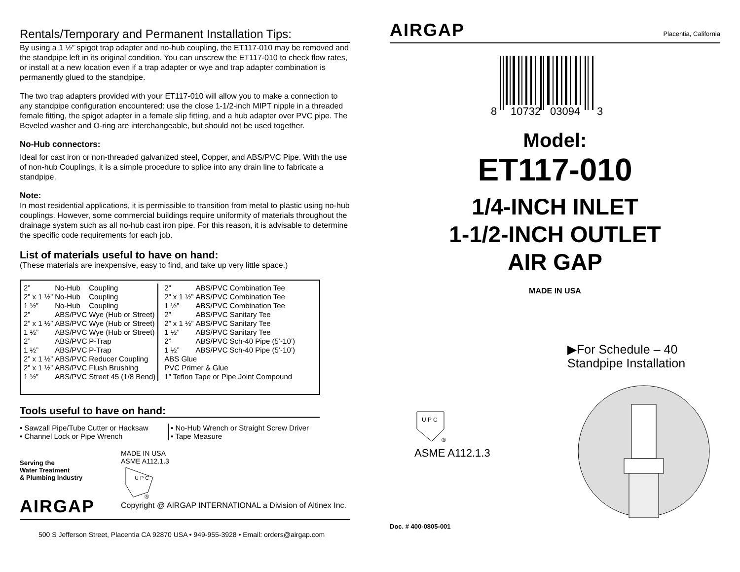Rentals/Temporary and Permanent Installation Tips:
By using a 1 ½” spigot trap adapter and no-hub coupling, the ET117-010 may be removed and the standpipe left in its original condition. You can unscrew the ET117-010 to check flow rates, or install at a new location even if a trap adapter or wye and trap adapter combination is permanently glued to the standpipe.
The two trap adapters provided with your ET117-010 will allow you to make a connection to any standpipe configuration encountered: use the close 1-1/2-inch MIPT nipple in a threaded female fitting, the spigot adapter in a female slip fitting, and a hub adapter over PVC pipe. The Beveled washer and O-ring are interchangeable, but should not be used together.
No-Hub connectors:
Ideal for cast iron or non-threaded galvanized steel, Copper, and ABS/PVC Pipe. With the use of non-hub Couplings, it is a simple procedure to splice into any drain line to fabricate a standpipe.
Note:
In most residential applications, it is permissible to transition from metal to plastic using no-hub couplings. However, some commercial buildings require uniformity of materials throughout the drainage system such as all no-hub cast iron pipe. For this reason, it is advisable to determine the specific code requirements for each job.
List of materials useful to have on hand:
(These materials are inexpensive, easy to find, and take up very little space.)
| 2” | No-Hub | Coupling |
| 2” x 1 ½” | No-Hub | Coupling |
| 1 ½” | No-Hub | Coupling |
| 2” | ABS/PVC | Wye (Hub or Street) |
| 2” x 1 ½” | ABS/PVC | Wye (Hub or Street) |
| 1 ½” | ABS/PVC | Wye (Hub or Street) |
| 2” | ABS/PVC | P-Trap |
| 1 ½” | ABS/PVC | P-Trap |
| 2” x 1 ½” | ABS/PVC | Reducer Coupling |
| 2” x 1 ½” | ABS/PVC | Flush Brushing |
| 1 ½” | ABS/PVC | Street 45 (1/8 Bend) |
| 2” | ABS/PVC | Combination Tee |
| 2” x 1 ½” | ABS/PVC | Combination Tee |
| 1 ½” | ABS/PVC | Combination Tee |
| 2” | ABS/PVC | Sanitary Tee |
| 2” x 1 ½” | ABS/PVC | Sanitary Tee |
| 1 ½” | ABS/PVC | Sanitary Tee |
| 2” | ABS/PVC | Sch-40 Pipe (5’-10’) |
| 1 ½” | ABS/PVC | Sch-40 Pipe (5’-10’) |
| ABS Glue | | |
| PVC Primer & Glue | | |
| 1” Teflon Tape or Pipe Joint Compound | | |
Tools useful to have on hand:
• Sawzall Pipe/Tube Cutter or Hacksaw
• Channel Lock or Pipe Wrench
• No-Hub Wrench or Straight Screw Driver
• Tape Measure
Serving the
Water Treatment
& Plumbing Industry
AIRGAP
MADE IN USA
ASME A112.1.3
U P C
®
Copyright @ AIRGAP INTERNATIONAL a Division of Altinex Inc.
500 S Jefferson Street, Placentia CA 92870 USA • 949-955-3928 • Email: orders@airgap.com
AIRGAP
Placentia, California
8
10732
03094
3
Model:
ET117-010
1/4-INCH INLET
1-1/2-INCH OUTLET
AIR GAP
MADE IN USA
▶For Schedule – 40
Standpipe Installation
U P C
®
ASME A112.1.3
Doc. # 400-0805-001